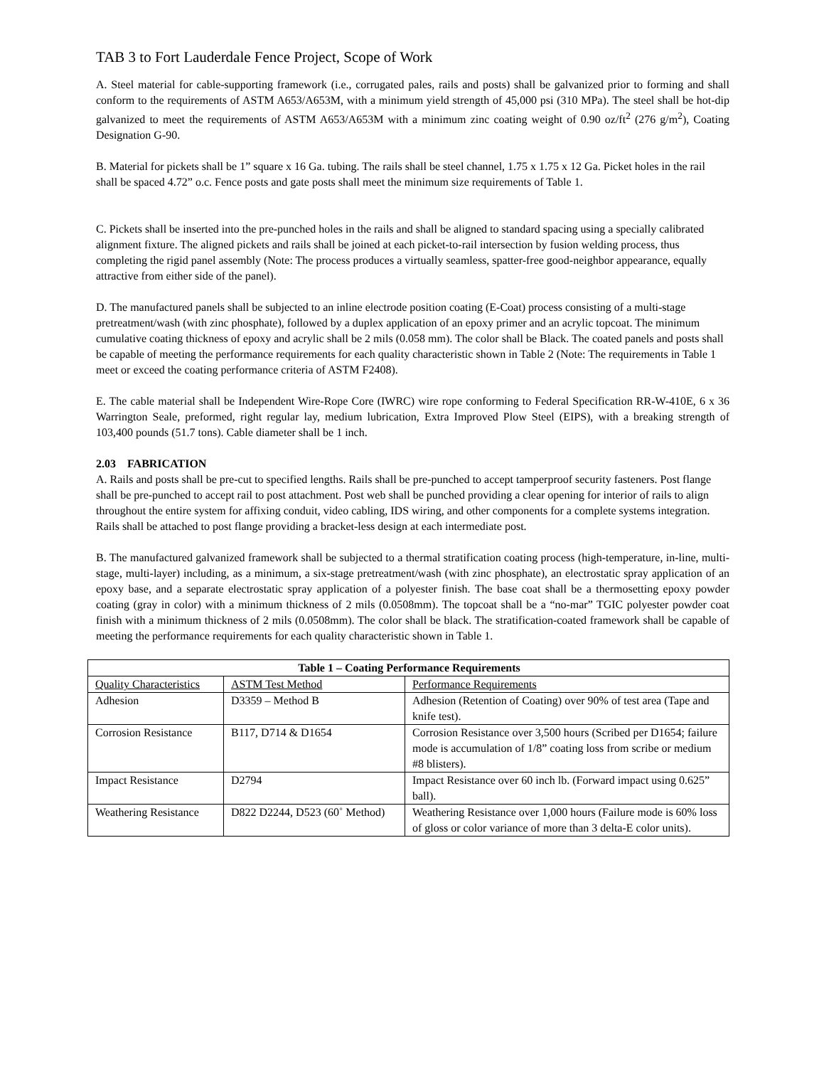TAB 3 to Fort Lauderdale Fence Project, Scope of Work
A. Steel material for cable-supporting framework (i.e., corrugated pales, rails and posts) shall be galvanized prior to forming and shall conform to the requirements of ASTM A653/A653M, with a minimum yield strength of 45,000 psi (310 MPa). The steel shall be hot-dip galvanized to meet the requirements of ASTM A653/A653M with a minimum zinc coating weight of 0.90 oz/ft<sup>2</sup> (276 g/m<sup>2</sup>), Coating Designation G-90.
B. Material for pickets shall be 1” square x 16 Ga. tubing. The rails shall be steel channel, 1.75 x 1.75 x 12 Ga. Picket holes in the rail shall be spaced 4.72” o.c. Fence posts and gate posts shall meet the minimum size requirements of Table 1.
C. Pickets shall be inserted into the pre-punched holes in the rails and shall be aligned to standard spacing using a specially calibrated alignment fixture. The aligned pickets and rails shall be joined at each picket-to-rail intersection by fusion welding process, thus completing the rigid panel assembly (Note: The process produces a virtually seamless, spatter-free good-neighbor appearance, equally attractive from either side of the panel).
D. The manufactured panels shall be subjected to an inline electrode position coating (E-Coat) process consisting of a multi-stage pretreatment/wash (with zinc phosphate), followed by a duplex application of an epoxy primer and an acrylic topcoat. The minimum cumulative coating thickness of epoxy and acrylic shall be 2 mils (0.058 mm). The color shall be Black. The coated panels and posts shall be capable of meeting the performance requirements for each quality characteristic shown in Table 2 (Note: The requirements in Table 1 meet or exceed the coating performance criteria of ASTM F2408).
E. The cable material shall be Independent Wire-Rope Core (IWRC) wire rope conforming to Federal Specification RR-W-410E, 6 x 36 Warrington Seale, preformed, right regular lay, medium lubrication, Extra Improved Plow Steel (EIPS), with a breaking strength of 103,400 pounds (51.7 tons). Cable diameter shall be 1 inch.
2.03 FABRICATION
A. Rails and posts shall be pre-cut to specified lengths. Rails shall be pre-punched to accept tamperproof security fasteners. Post flange shall be pre-punched to accept rail to post attachment. Post web shall be punched providing a clear opening for interior of rails to align throughout the entire system for affixing conduit, video cabling, IDS wiring, and other components for a complete systems integration. Rails shall be attached to post flange providing a bracket-less design at each intermediate post.
B. The manufactured galvanized framework shall be subjected to a thermal stratification coating process (high-temperature, in-line, multi-stage, multi-layer) including, as a minimum, a six-stage pretreatment/wash (with zinc phosphate), an electrostatic spray application of an epoxy base, and a separate electrostatic spray application of a polyester finish. The base coat shall be a thermosetting epoxy powder coating (gray in color) with a minimum thickness of 2 mils (0.0508mm). The topcoat shall be a “no-mar” TGIC polyester powder coat finish with a minimum thickness of 2 mils (0.0508mm). The color shall be black. The stratification-coated framework shall be capable of meeting the performance requirements for each quality characteristic shown in Table 1.
| Table 1 – Coating Performance Requirements | | |
| --- | --- | --- |
| Quality Characteristics | ASTM Test Method | Performance Requirements |
| Adhesion | D3359 – Method B | Adhesion (Retention of Coating) over 90% of test area (Tape and knife test). |
| Corrosion Resistance | B117, D714 & D1654 | Corrosion Resistance over 3,500 hours (Scribed per D1654; failure mode is accumulation of 1/8” coating loss from scribe or medium #8 blisters). |
| Impact Resistance | D2794 | Impact Resistance over 60 inch lb. (Forward impact using 0.625” ball). |
| Weathering Resistance | D822 D2244, D523 (60˚ Method) | Weathering Resistance over 1,000 hours (Failure mode is 60% loss of gloss or color variance of more than 3 delta-E color units). |